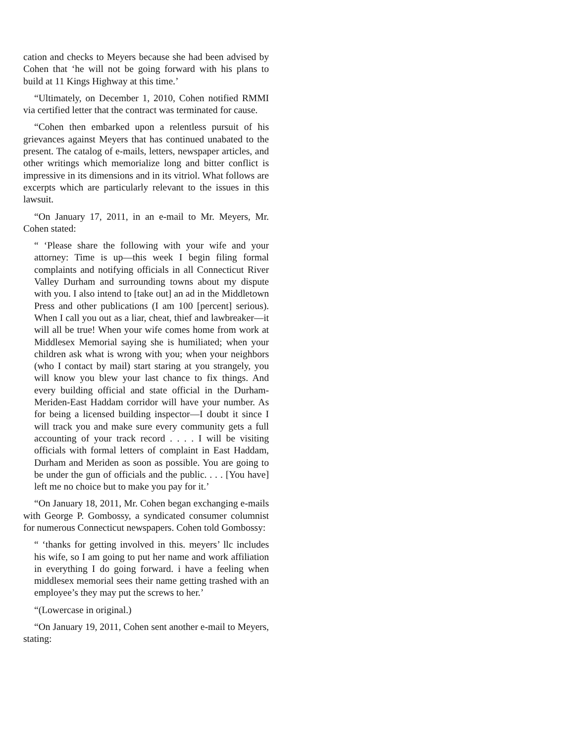cation and checks to Meyers because she had been advised by Cohen that ‘he will not be going forward with his plans to build at 11 Kings Highway at this time.’
“Ultimately, on December 1, 2010, Cohen notified RMMI via certified letter that the contract was terminated for cause.
“Cohen then embarked upon a relentless pursuit of his grievances against Meyers that has continued unabated to the present. The catalog of e-mails, letters, newspaper articles, and other writings which memorialize long and bitter conflict is impressive in its dimensions and in its vitriol. What follows are excerpts which are particularly relevant to the issues in this lawsuit.
“On January 17, 2011, in an e-mail to Mr. Meyers, Mr. Cohen stated:
“ ‘Please share the following with your wife and your attorney: Time is up—this week I begin filing formal complaints and notifying officials in all Connecticut River Valley Durham and surrounding towns about my dispute with you. I also intend to [take out] an ad in the Middletown Press and other publications (I am 100 [percent] serious). When I call you out as a liar, cheat, thief and lawbreaker—it will all be true! When your wife comes home from work at Middlesex Memorial saying she is humiliated; when your children ask what is wrong with you; when your neighbors (who I contact by mail) start staring at you strangely, you will know you blew your last chance to fix things. And every building official and state official in the Durham-Meriden-East Haddam corridor will have your number. As for being a licensed building inspector—I doubt it since I will track you and make sure every community gets a full accounting of your track record . . . . I will be visiting officials with formal letters of complaint in East Haddam, Durham and Meriden as soon as possible. You are going to be under the gun of officials and the public. . . . [You have] left me no choice but to make you pay for it.’
“On January 18, 2011, Mr. Cohen began exchanging e-mails with George P. Gombossy, a syndicated consumer columnist for numerous Connecticut newspapers. Cohen told Gombossy:
“ ‘thanks for getting involved in this. meyers’ llc includes his wife, so I am going to put her name and work affiliation in everything I do going forward. i have a feeling when middlesex memorial sees their name getting trashed with an employee’s they may put the screws to her.’
“(Lowercase in original.)
“On January 19, 2011, Cohen sent another e-mail to Meyers, stating: